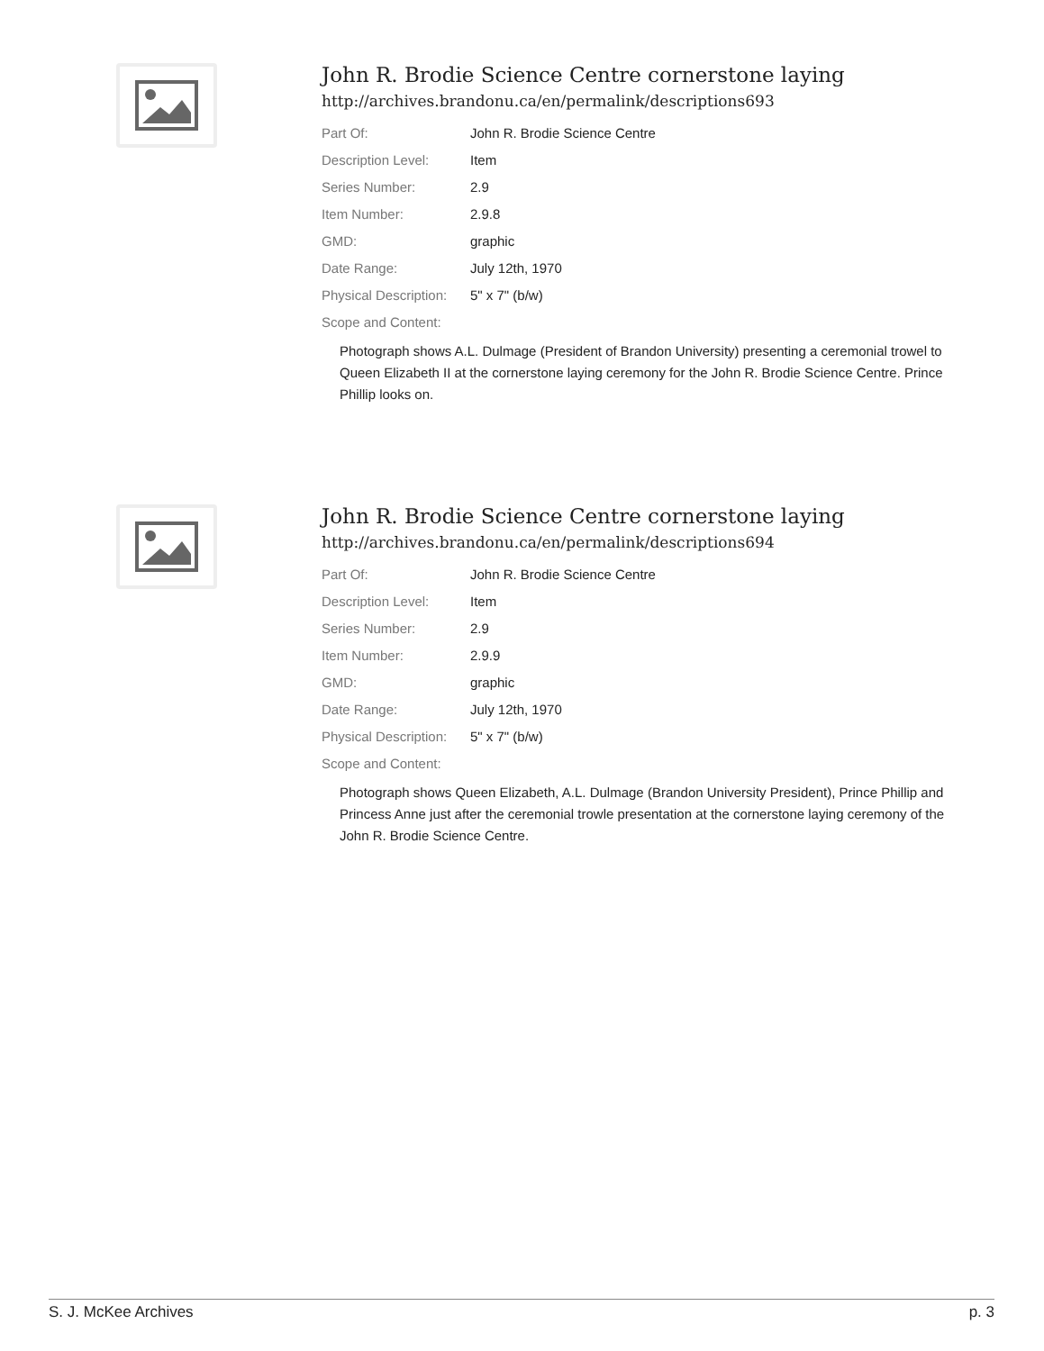John R. Brodie Science Centre cornerstone laying
http://archives.brandonu.ca/en/permalink/descriptions693
| Part Of: | John R. Brodie Science Centre |
| Description Level: | Item |
| Series Number: | 2.9 |
| Item Number: | 2.9.8 |
| GMD: | graphic |
| Date Range: | July 12th, 1970 |
| Physical Description: | 5" x 7" (b/w) |
| Scope and Content: | |
Photograph shows A.L. Dulmage (President of Brandon University) presenting a ceremonial trowel to Queen Elizabeth II at the cornerstone laying ceremony for the John R. Brodie Science Centre. Prince Phillip looks on.
John R. Brodie Science Centre cornerstone laying
http://archives.brandonu.ca/en/permalink/descriptions694
| Part Of: | John R. Brodie Science Centre |
| Description Level: | Item |
| Series Number: | 2.9 |
| Item Number: | 2.9.9 |
| GMD: | graphic |
| Date Range: | July 12th, 1970 |
| Physical Description: | 5" x 7" (b/w) |
| Scope and Content: | |
Photograph shows Queen Elizabeth, A.L. Dulmage (Brandon University President), Prince Phillip and Princess Anne just after the ceremonial trowle presentation at the cornerstone laying ceremony of the John R. Brodie Science Centre.
S. J. McKee Archives p. 3